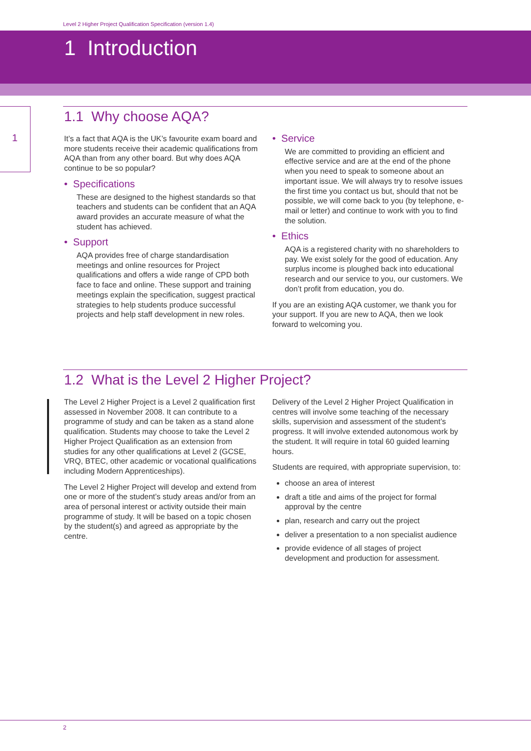Level 2 Higher Project Qualification Specification (version 1.4)
1 Introduction
1
1.1 Why choose AQA?
It’s a fact that AQA is the UK’s favourite exam board and more students receive their academic qualifications from AQA than from any other board. But why does AQA continue to be so popular?
• Specifications
These are designed to the highest standards so that teachers and students can be confident that an AQA award provides an accurate measure of what the student has achieved.
• Support
AQA provides free of charge standardisation meetings and online resources for Project qualifications and offers a wide range of CPD both face to face and online. These support and training meetings explain the specification, suggest practical strategies to help students produce successful projects and help staff development in new roles.
• Service
We are committed to providing an efficient and effective service and are at the end of the phone when you need to speak to someone about an important issue. We will always try to resolve issues the first time you contact us but, should that not be possible, we will come back to you (by telephone, e-mail or letter) and continue to work with you to find the solution.
• Ethics
AQA is a registered charity with no shareholders to pay. We exist solely for the good of education. Any surplus income is ploughed back into educational research and our service to you, our customers. We don’t profit from education, you do.
If you are an existing AQA customer, we thank you for your support. If you are new to AQA, then we look forward to welcoming you.
1.2 What is the Level 2 Higher Project?
The Level 2 Higher Project is a Level 2 qualification first assessed in November 2008. It can contribute to a programme of study and can be taken as a stand alone qualification. Students may choose to take the Level 2 Higher Project Qualification as an extension from studies for any other qualifications at Level 2 (GCSE, VRQ, BTEC, other academic or vocational qualifications including Modern Apprenticeships).
The Level 2 Higher Project will develop and extend from one or more of the student’s study areas and/or from an area of personal interest or activity outside their main programme of study. It will be based on a topic chosen by the student(s) and agreed as appropriate by the centre.
Delivery of the Level 2 Higher Project Qualification in centres will involve some teaching of the necessary skills, supervision and assessment of the student’s progress. It will involve extended autonomous work by the student. It will require in total 60 guided learning hours.
Students are required, with appropriate supervision, to:
choose an area of interest
draft a title and aims of the project for formal approval by the centre
plan, research and carry out the project
deliver a presentation to a non specialist audience
provide evidence of all stages of project development and production for assessment.
2